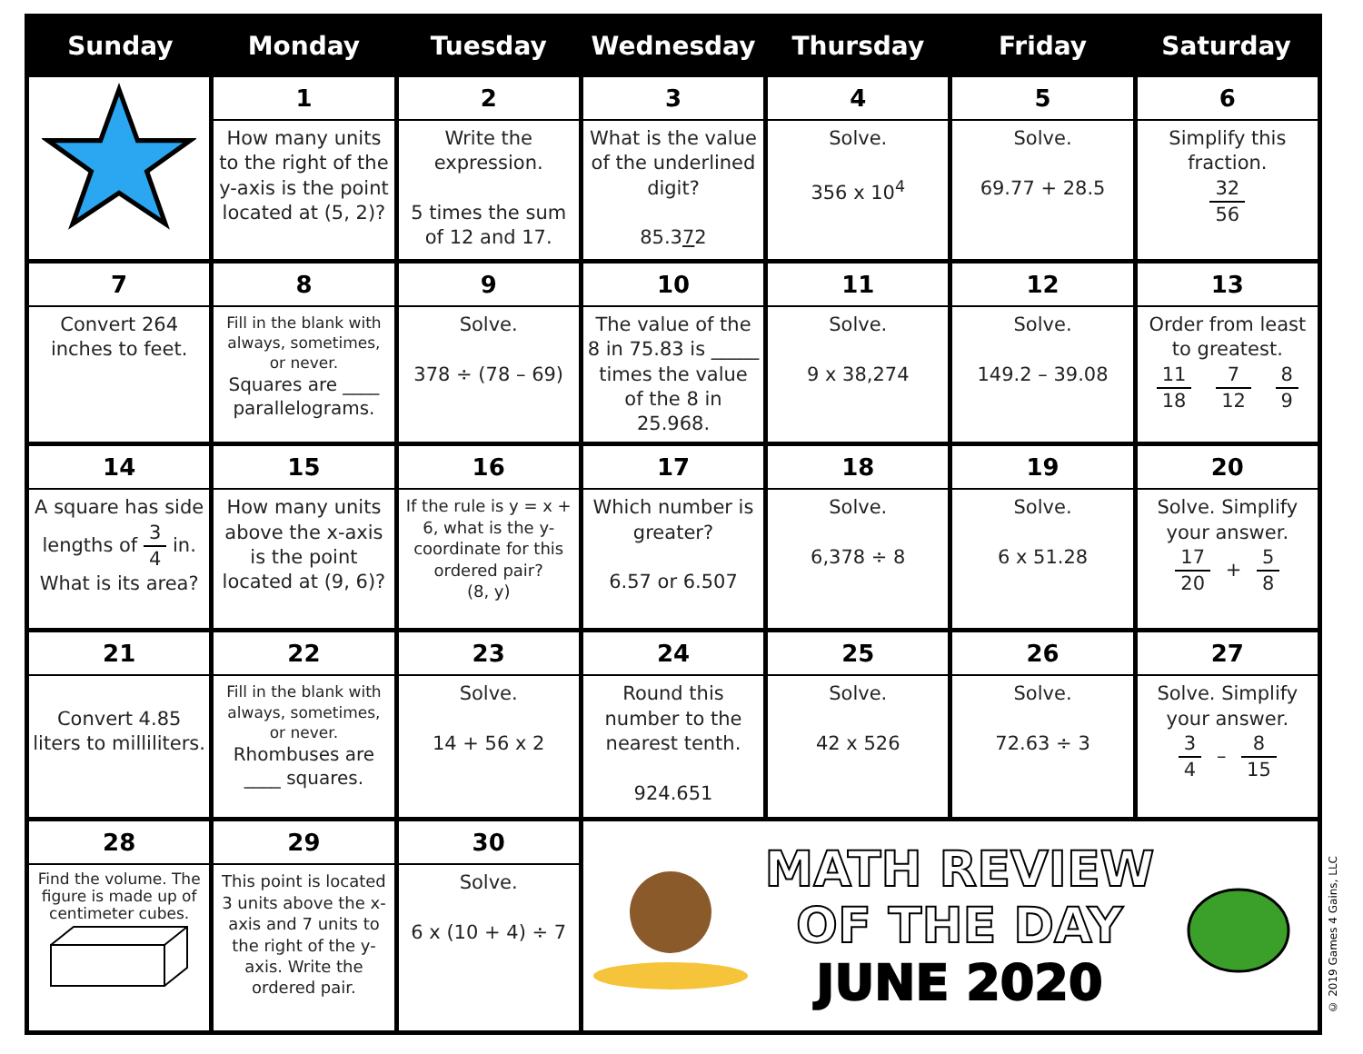| Sunday | Monday | Tuesday | Wednesday | Thursday | Friday | Saturday |
| --- | --- | --- | --- | --- | --- | --- |
| | 1 How many units to the right of the y-axis is the point located at (5, 2)? | 2 Write the expression. 5 times the sum of 12 and 17. | 3 What is the value of the underlined digit? 85.3 7 2 | 4 Solve. 356 x 10<sup>4</sup> | 5 Solve. 69.77 + 28.5 | 6 Simplify this fraction. 32 56 |
| 7 Convert 264 inches to feet. | 8 Fill in the blank with always, sometimes, or never. Squares are ____ parallelograms. | 9 Solve. 378 ÷ (78 – 69) | 10 The value of the 8 in 75.83 is _____ times the value of the 8 in 25.968. | 11 Solve. 9 x 38,274 | 12 Solve. 149.2 – 39.08 | 13 Order from least to greatest. 11 18 7 12 8 9 |
| 14 A square has side lengths of 3 4 in. What is its area? | 15 How many units above the x-axis is the point located at (9, 6)? | 16 If the rule is y = x + 6, what is the y-coordinate for this ordered pair? (8, y) | 17 Which number is greater? 6.57 or 6.507 | 18 Solve. 6,378 ÷ 8 | 19 Solve. 6 x 51.28 | 20 Solve. Simplify your answer. 17 20 + 5 8 |
| 21 Convert 4.85 liters to milliliters. | 22 Fill in the blank with always, sometimes, or never. Rhombuses are ____ squares. | 23 Solve. 14 + 56 x 2 | 24 Round this number to the nearest tenth. 924.651 | 25 Solve. 42 x 526 | 26 Solve. 72.63 ÷ 3 | 27 Solve. Simplify your answer. 3 4 – 8 15 |
| 28 Find the volume. The figure is made up of centimeter cubes. | 29 This point is located 3 units above the x-axis and 7 units to the right of the y-axis. Write the ordered pair. | 30 Solve. 6 x (10 + 4) ÷ 7 | MATH REVIEW OF THE DAY JUNE 2020 | | | |
© 2019 Games 4 Gains, LLC